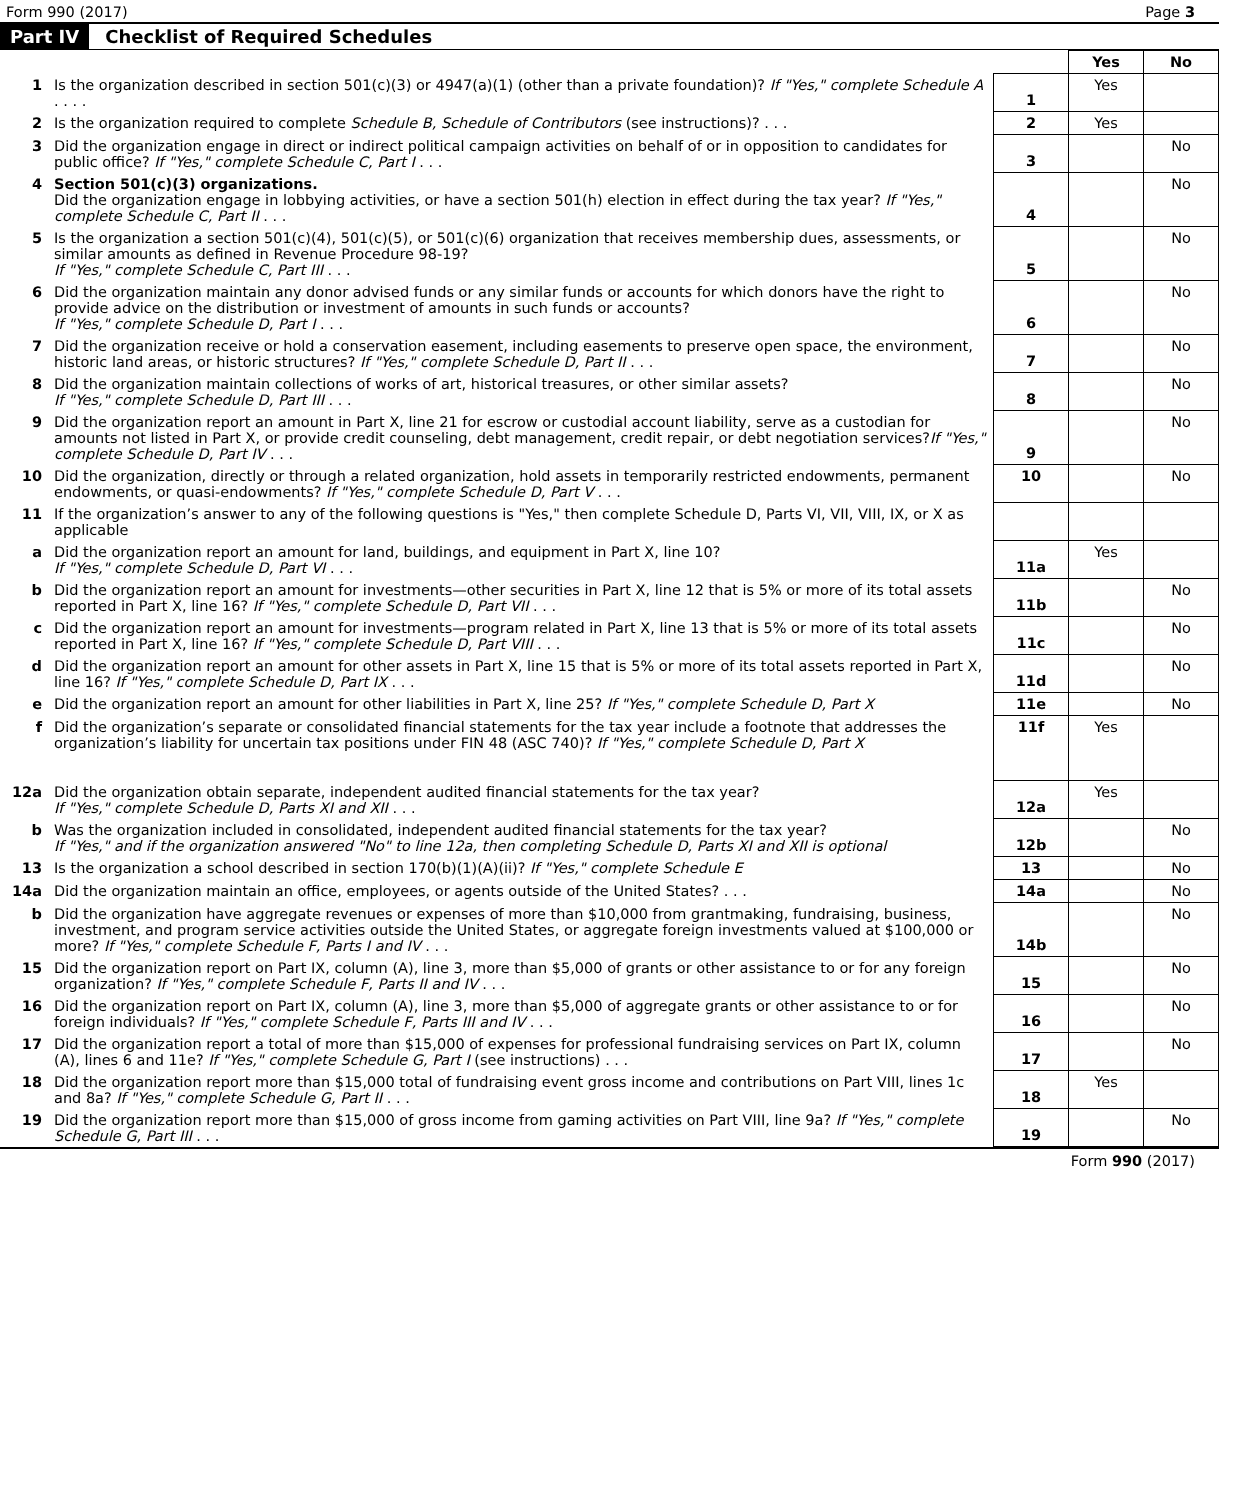Form 990 (2017) Page 3
Part IV Checklist of Required Schedules
| | | | Yes | No |
| 1 | Is the organization described in section 501(c)(3) or 4947(a)(1) (other than a private foundation)? If "Yes," complete Schedule A . . . . | 1 | Yes | |
| 2 | Is the organization required to complete Schedule B, Schedule of Contributors (see instructions)? . . . | 2 | Yes | |
| 3 | Did the organization engage in direct or indirect political campaign activities on behalf of or in opposition to candidates for public office? If "Yes," complete Schedule C, Part I . . . | 3 | | No |
| 4 | Section 501(c)(3) organizations. Did the organization engage in lobbying activities, or have a section 501(h) election in effect during the tax year? If "Yes," complete Schedule C, Part II . . . | 4 | | No |
| 5 | Is the organization a section 501(c)(4), 501(c)(5), or 501(c)(6) organization that receives membership dues, assessments, or similar amounts as defined in Revenue Procedure 98-19? If "Yes," complete Schedule C, Part III . . . | 5 | | No |
| 6 | Did the organization maintain any donor advised funds or any similar funds or accounts for which donors have the right to provide advice on the distribution or investment of amounts in such funds or accounts? If "Yes," complete Schedule D, Part I . . . | 6 | | No |
| 7 | Did the organization receive or hold a conservation easement, including easements to preserve open space, the environment, historic land areas, or historic structures? If "Yes," complete Schedule D, Part II . . . | 7 | | No |
| 8 | Did the organization maintain collections of works of art, historical treasures, or other similar assets? If "Yes," complete Schedule D, Part III . . . | 8 | | No |
| 9 | Did the organization report an amount in Part X, line 21 for escrow or custodial account liability, serve as a custodian for amounts not listed in Part X, or provide credit counseling, debt management, credit repair, or debt negotiation services? If "Yes," complete Schedule D, Part IV . . . | 9 | | No |
| 10 | Did the organization, directly or through a related organization, hold assets in temporarily restricted endowments, permanent endowments, or quasi-endowments? If "Yes," complete Schedule D, Part V . . . | 10 | | No |
| 11 | If the organization’s answer to any of the following questions is "Yes," then complete Schedule D, Parts VI, VII, VIII, IX, or X as applicable | | | |
| a | Did the organization report an amount for land, buildings, and equipment in Part X, line 10? If "Yes," complete Schedule D, Part VI . . . | 11a | Yes | |
| b | Did the organization report an amount for investments—other securities in Part X, line 12 that is 5% or more of its total assets reported in Part X, line 16? If "Yes," complete Schedule D, Part VII . . . | 11b | | No |
| c | Did the organization report an amount for investments—program related in Part X, line 13 that is 5% or more of its total assets reported in Part X, line 16? If "Yes," complete Schedule D, Part VIII . . . | 11c | | No |
| d | Did the organization report an amount for other assets in Part X, line 15 that is 5% or more of its total assets reported in Part X, line 16? If "Yes," complete Schedule D, Part IX . . . | 11d | | No |
| e | Did the organization report an amount for other liabilities in Part X, line 25? If "Yes," complete Schedule D, Part X | 11e | | No |
| f | Did the organization’s separate or consolidated financial statements for the tax year include a footnote that addresses the organization’s liability for uncertain tax positions under FIN 48 (ASC 740)? If "Yes," complete Schedule D, Part X | 11f | Yes | |
| 12a | Did the organization obtain separate, independent audited financial statements for the tax year? If "Yes," complete Schedule D, Parts XI and XII . . . | 12a | Yes | |
| b | Was the organization included in consolidated, independent audited financial statements for the tax year? If "Yes," and if the organization answered "No" to line 12a, then completing Schedule D, Parts XI and XII is optional | 12b | | No |
| 13 | Is the organization a school described in section 170(b)(1)(A)(ii)? If "Yes," complete Schedule E | 13 | | No |
| 14a | Did the organization maintain an office, employees, or agents outside of the United States? . . . | 14a | | No |
| b | Did the organization have aggregate revenues or expenses of more than $10,000 from grantmaking, fundraising, business, investment, and program service activities outside the United States, or aggregate foreign investments valued at $100,000 or more? If "Yes," complete Schedule F, Parts I and IV . . . | 14b | | No |
| 15 | Did the organization report on Part IX, column (A), line 3, more than $5,000 of grants or other assistance to or for any foreign organization? If "Yes," complete Schedule F, Parts II and IV . . . | 15 | | No |
| 16 | Did the organization report on Part IX, column (A), line 3, more than $5,000 of aggregate grants or other assistance to or for foreign individuals? If "Yes," complete Schedule F, Parts III and IV . . . | 16 | | No |
| 17 | Did the organization report a total of more than $15,000 of expenses for professional fundraising services on Part IX, column (A), lines 6 and 11e? If "Yes," complete Schedule G, Part I (see instructions) . . . | 17 | | No |
| 18 | Did the organization report more than $15,000 total of fundraising event gross income and contributions on Part VIII, lines 1c and 8a? If "Yes," complete Schedule G, Part II . . . | 18 | Yes | |
| 19 | Did the organization report more than $15,000 of gross income from gaming activities on Part VIII, line 9a? If "Yes," complete Schedule G, Part III . . . | 19 | | No |
Form 990 (2017)